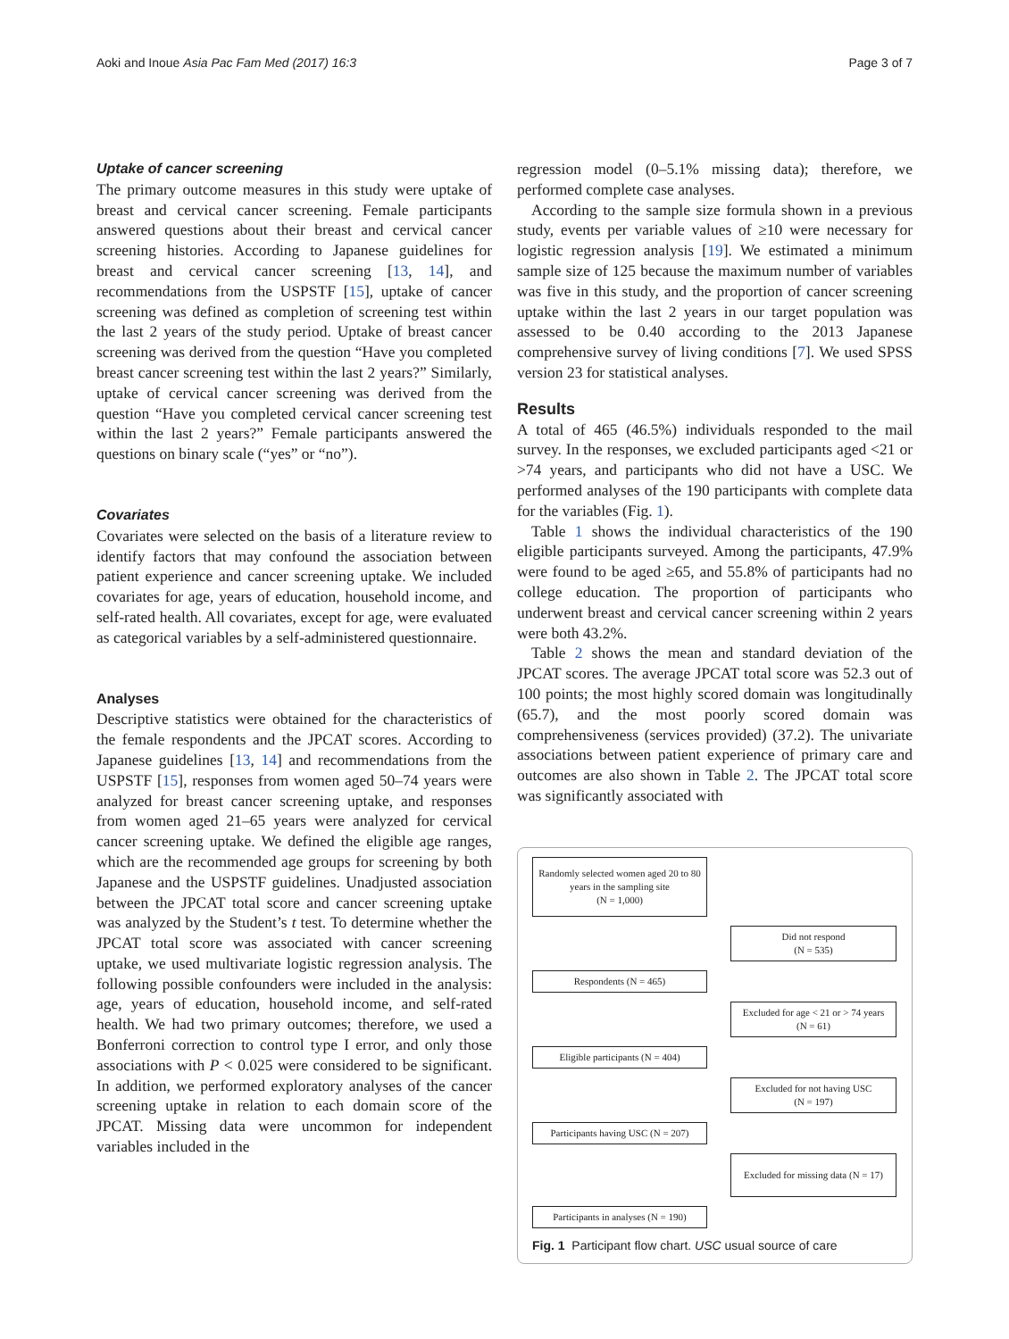Aoki and Inoue Asia Pac Fam Med (2017) 16:3 Page 3 of 7
Uptake of cancer screening
The primary outcome measures in this study were uptake of breast and cervical cancer screening. Female participants answered questions about their breast and cervical cancer screening histories. According to Japanese guidelines for breast and cervical cancer screening [13, 14], and recommendations from the USPSTF [15], uptake of cancer screening was defined as completion of screening test within the last 2 years of the study period. Uptake of breast cancer screening was derived from the question “Have you completed breast cancer screening test within the last 2 years?” Similarly, uptake of cervical cancer screening was derived from the question “Have you completed cervical cancer screening test within the last 2 years?” Female participants answered the questions on binary scale (“yes” or “no”).
Covariates
Covariates were selected on the basis of a literature review to identify factors that may confound the association between patient experience and cancer screening uptake. We included covariates for age, years of education, household income, and self-rated health. All covariates, except for age, were evaluated as categorical variables by a self-administered questionnaire.
Analyses
Descriptive statistics were obtained for the characteristics of the female respondents and the JPCAT scores. According to Japanese guidelines [13, 14] and recommendations from the USPSTF [15], responses from women aged 50–74 years were analyzed for breast cancer screening uptake, and responses from women aged 21–65 years were analyzed for cervical cancer screening uptake. We defined the eligible age ranges, which are the recommended age groups for screening by both Japanese and the USPSTF guidelines. Unadjusted association between the JPCAT total score and cancer screening uptake was analyzed by the Student’s t test. To determine whether the JPCAT total score was associated with cancer screening uptake, we used multivariate logistic regression analysis. The following possible confounders were included in the analysis: age, years of education, household income, and self-rated health. We had two primary outcomes; therefore, we used a Bonferroni correction to control type I error, and only those associations with P < 0.025 were considered to be significant. In addition, we performed exploratory analyses of the cancer screening uptake in relation to each domain score of the JPCAT. Missing data were uncommon for independent variables included in the
regression model (0–5.1% missing data); therefore, we performed complete case analyses.
According to the sample size formula shown in a previous study, events per variable values of ≥10 were necessary for logistic regression analysis [19]. We estimated a minimum sample size of 125 because the maximum number of variables was five in this study, and the proportion of cancer screening uptake within the last 2 years in our target population was assessed to be 0.40 according to the 2013 Japanese comprehensive survey of living conditions [7]. We used SPSS version 23 for statistical analyses.
Results
A total of 465 (46.5%) individuals responded to the mail survey. In the responses, we excluded participants aged <21 or >74 years, and participants who did not have a USC. We performed analyses of the 190 participants with complete data for the variables (Fig. 1).
Table 1 shows the individual characteristics of the 190 eligible participants surveyed. Among the participants, 47.9% were found to be aged ≥65, and 55.8% of participants had no college education. The proportion of participants who underwent breast and cervical cancer screening within 2 years were both 43.2%.
Table 2 shows the mean and standard deviation of the JPCAT scores. The average JPCAT total score was 52.3 out of 100 points; the most highly scored domain was longitudinally (65.7), and the most poorly scored domain was comprehensiveness (services provided) (37.2). The univariate associations between patient experience of primary care and outcomes are also shown in Table 2. The JPCAT total score was significantly associated with
Randomly selected women aged 20 to 80 years in the sampling site
(N = 1,000)
Did not respond
(N = 535)
Respondents (N = 465)
Excluded for age < 21 or > 74 years
(N = 61)
Eligible participants (N = 404)
Excluded for not having USC
(N = 197)
Participants having USC (N = 207)
Excluded for missing data (N = 17)
Participants in analyses (N = 190)
Fig. 1 Participant flow chart. USC usual source of care